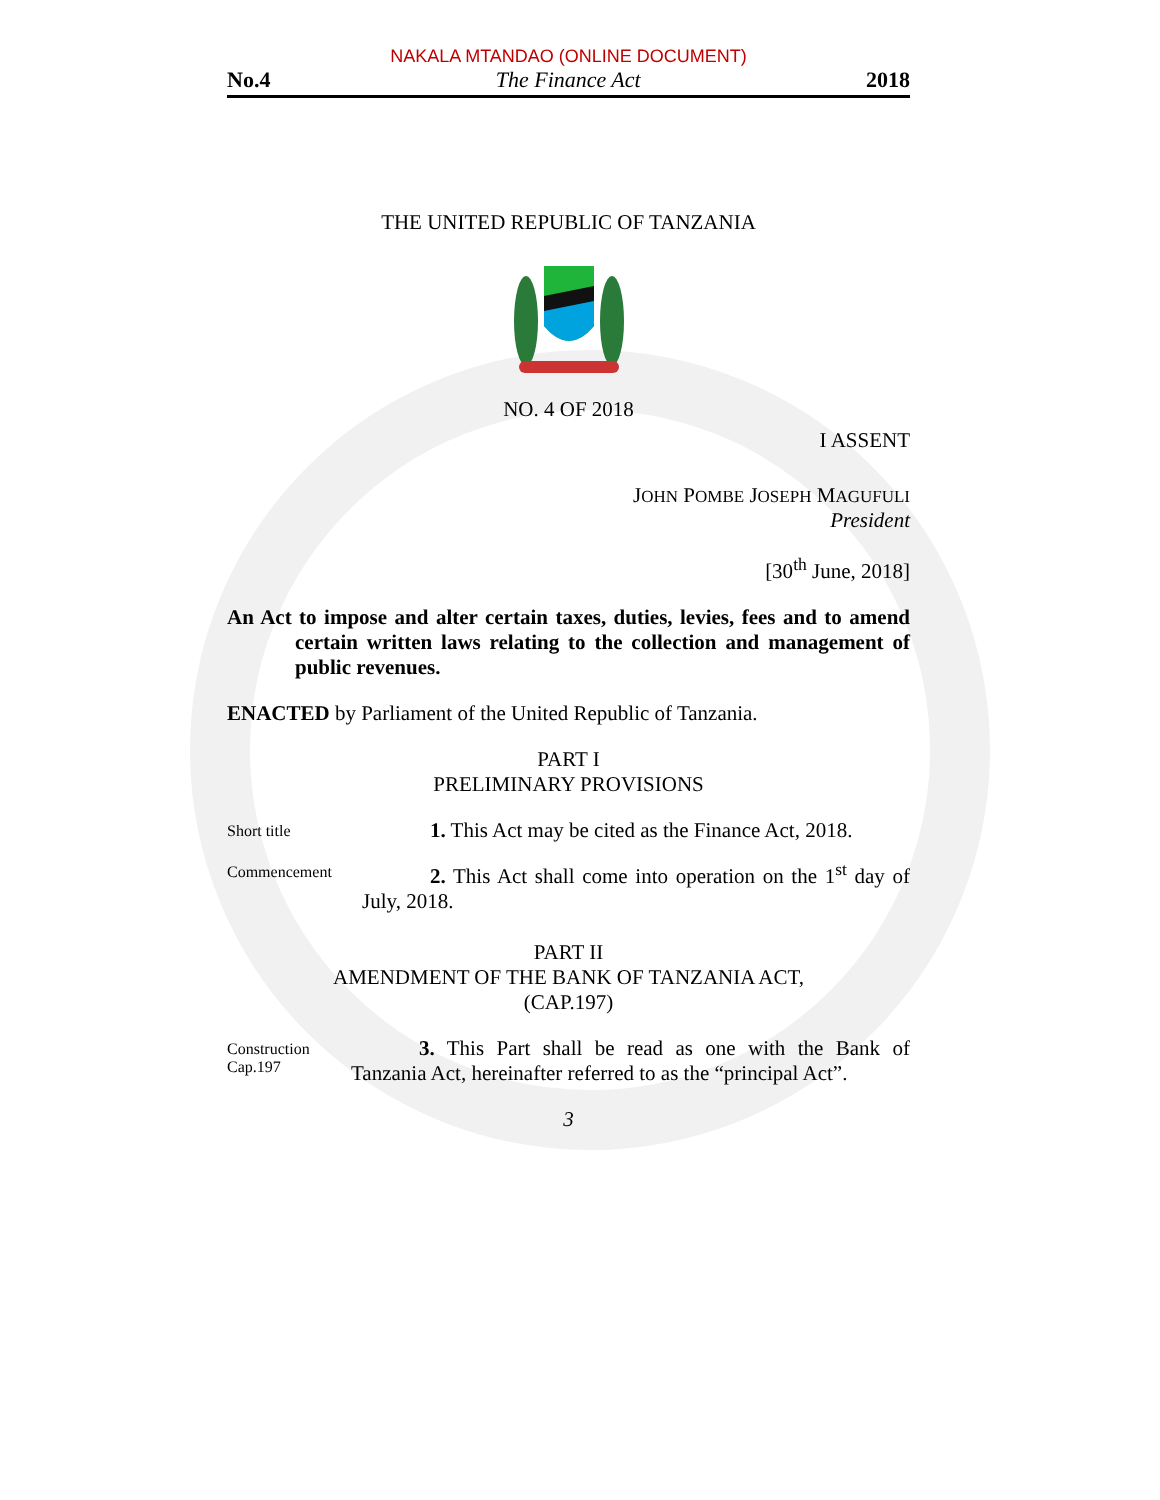NAKALA MTANDAO (ONLINE DOCUMENT)
No.4 The Finance Act 2018
THE UNITED REPUBLIC OF TANZANIA
NO. 4 OF 2018
I ASSENT
JOHN POMBE JOSEPH MAGUFULI
President
[30<sup>th</sup> June, 2018]
An Act to impose and alter certain taxes, duties, levies, fees and to amend certain written laws relating to the collection and management of public revenues.
ENACTED by Parliament of the United Republic of Tanzania.
PART I
PRELIMINARY PROVISIONS
Short title
1. This Act may be cited as the Finance Act, 2018.
Commencement
2. This Act shall come into operation on the 1<sup>st</sup> day of July, 2018.
PART II
AMENDMENT OF THE BANK OF TANZANIA ACT,
(CAP.197)
Construction
Cap.197
3. This Part shall be read as one with the Bank of Tanzania Act, hereinafter referred to as the “principal Act”.
3